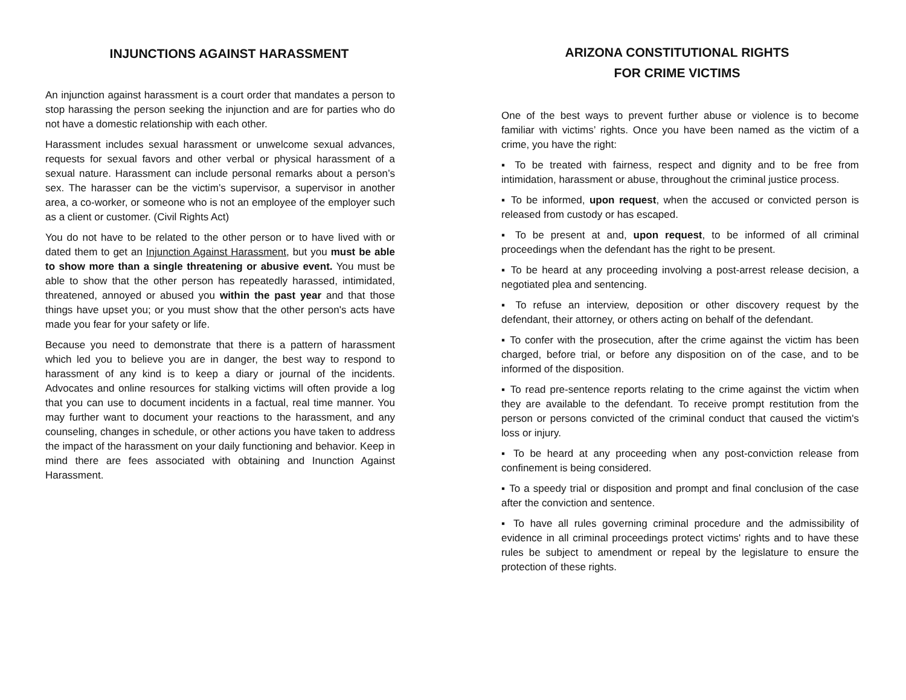INJUNCTIONS AGAINST HARASSMENT
An injunction against harassment is a court order that mandates a person to stop harassing the person seeking the injunction and are for parties who do not have a domestic relationship with each other.
Harassment includes sexual harassment or unwelcome sexual advances, requests for sexual favors and other verbal or physical harassment of a sexual nature. Harassment can include personal remarks about a person’s sex. The harasser can be the victim’s supervisor, a supervisor in another area, a co-worker, or someone who is not an employee of the employer such as a client or customer. (Civil Rights Act)
You do not have to be related to the other person or to have lived with or dated them to get an Injunction Against Harassment, but you must be able to show more than a single threatening or abusive event. You must be able to show that the other person has repeatedly harassed, intimidated, threatened, annoyed or abused you within the past year and that those things have upset you; or you must show that the other person's acts have made you fear for your safety or life.
Because you need to demonstrate that there is a pattern of harassment which led you to believe you are in danger, the best way to respond to harassment of any kind is to keep a diary or journal of the incidents. Advocates and online resources for stalking victims will often provide a log that you can use to document incidents in a factual, real time manner. You may further want to document your reactions to the harassment, and any counseling, changes in schedule, or other actions you have taken to address the impact of the harassment on your daily functioning and behavior. Keep in mind there are fees associated with obtaining and Inunction Against Harassment.
ARIZONA CONSTITUTIONAL RIGHTS
FOR CRIME VICTIMS
One of the best ways to prevent further abuse or violence is to become familiar with victims’ rights. Once you have been named as the victim of a crime, you have the right:
▪ To be treated with fairness, respect and dignity and to be free from intimidation, harassment or abuse, throughout the criminal justice process.
▪ To be informed, upon request, when the accused or convicted person is released from custody or has escaped.
▪ To be present at and, upon request, to be informed of all criminal proceedings when the defendant has the right to be present.
▪ To be heard at any proceeding involving a post-arrest release decision, a negotiated plea and sentencing.
▪ To refuse an interview, deposition or other discovery request by the defendant, their attorney, or others acting on behalf of the defendant.
▪ To confer with the prosecution, after the crime against the victim has been charged, before trial, or before any disposition on of the case, and to be informed of the disposition.
▪ To read pre-sentence reports relating to the crime against the victim when they are available to the defendant. To receive prompt restitution from the person or persons convicted of the criminal conduct that caused the victim's loss or injury.
▪ To be heard at any proceeding when any post-conviction release from confinement is being considered.
▪ To a speedy trial or disposition and prompt and final conclusion of the case after the conviction and sentence.
▪ To have all rules governing criminal procedure and the admissibility of evidence in all criminal proceedings protect victims' rights and to have these rules be subject to amendment or repeal by the legislature to ensure the protection of these rights.